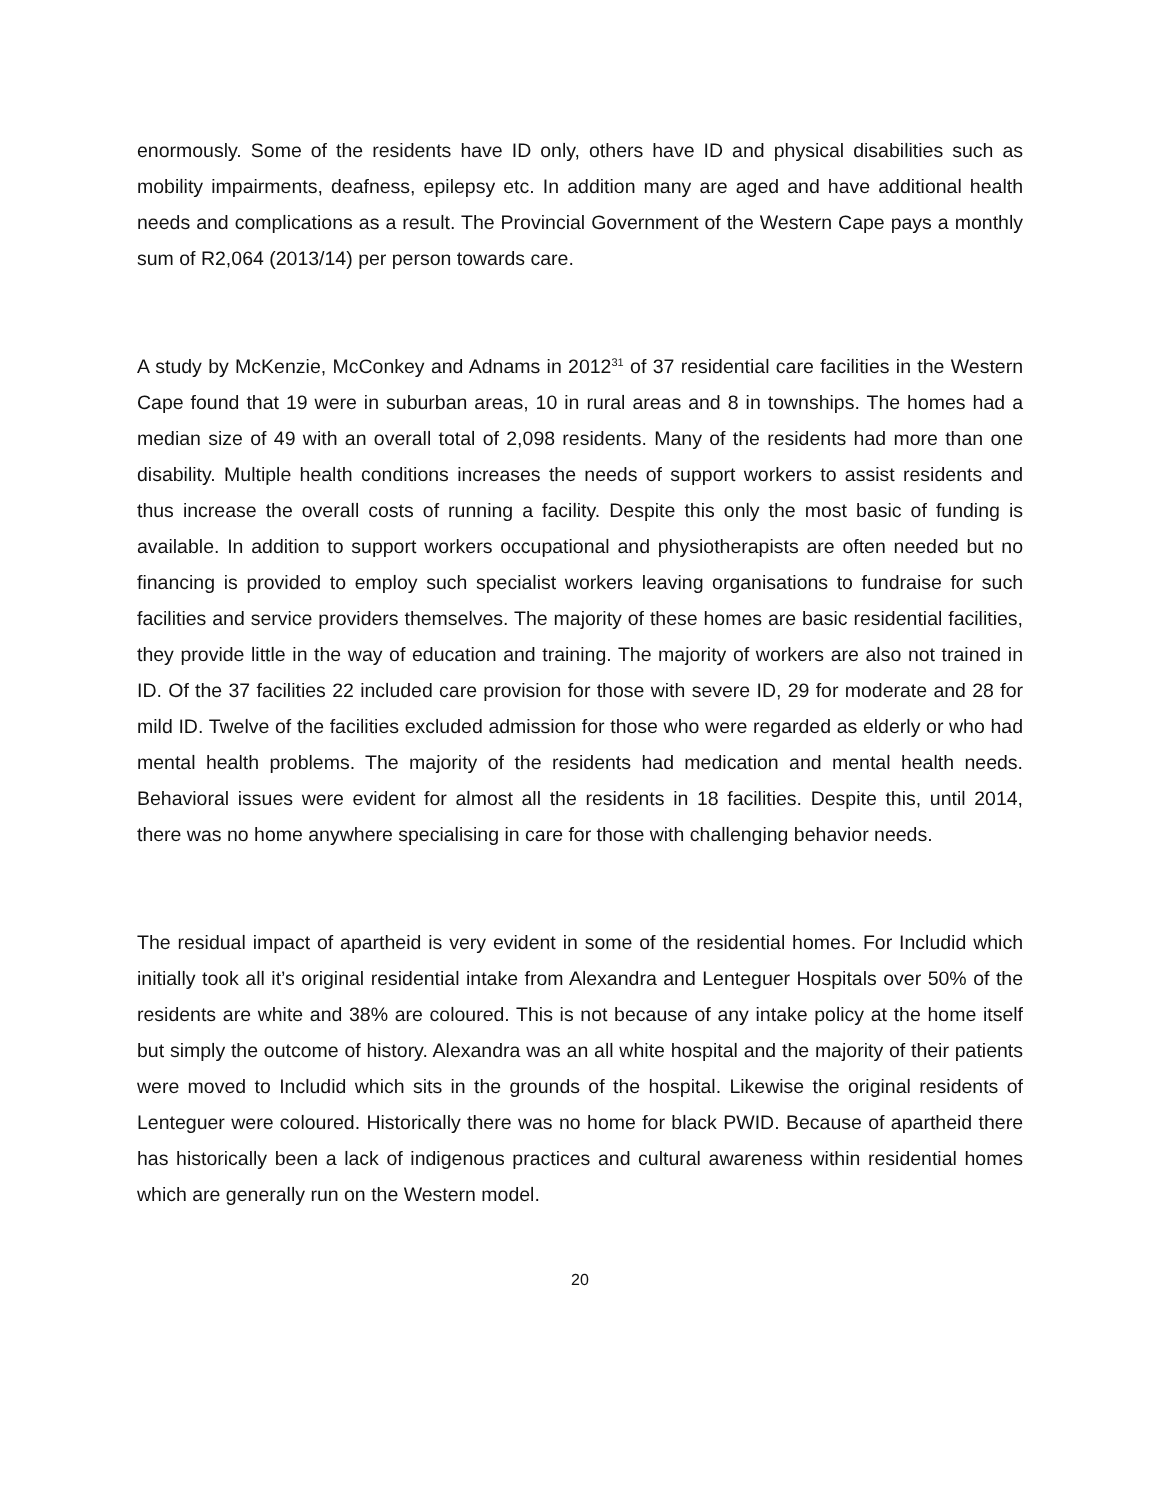enormously. Some of the residents have ID only, others have ID and physical disabilities such as mobility impairments, deafness, epilepsy etc. In addition many are aged and have additional health needs and complications as a result. The Provincial Government of the Western Cape pays a monthly sum of R2,064 (2013/14) per person towards care.
A study by McKenzie, McConkey and Adnams in 2012<sup>31</sup> of 37 residential care facilities in the Western Cape found that 19 were in suburban areas, 10 in rural areas and 8 in townships. The homes had a median size of 49 with an overall total of 2,098 residents. Many of the residents had more than one disability. Multiple health conditions increases the needs of support workers to assist residents and thus increase the overall costs of running a facility. Despite this only the most basic of funding is available. In addition to support workers occupational and physiotherapists are often needed but no financing is provided to employ such specialist workers leaving organisations to fundraise for such facilities and service providers themselves. The majority of these homes are basic residential facilities, they provide little in the way of education and training. The majority of workers are also not trained in ID. Of the 37 facilities 22 included care provision for those with severe ID, 29 for moderate and 28 for mild ID. Twelve of the facilities excluded admission for those who were regarded as elderly or who had mental health problems. The majority of the residents had medication and mental health needs. Behavioral issues were evident for almost all the residents in 18 facilities. Despite this, until 2014, there was no home anywhere specialising in care for those with challenging behavior needs.
The residual impact of apartheid is very evident in some of the residential homes. For Includid which initially took all it’s original residential intake from Alexandra and Lenteguer Hospitals over 50% of the residents are white and 38% are coloured. This is not because of any intake policy at the home itself but simply the outcome of history. Alexandra was an all white hospital and the majority of their patients were moved to Includid which sits in the grounds of the hospital. Likewise the original residents of Lenteguer were coloured. Historically there was no home for black PWID. Because of apartheid there has historically been a lack of indigenous practices and cultural awareness within residential homes which are generally run on the Western model.
20